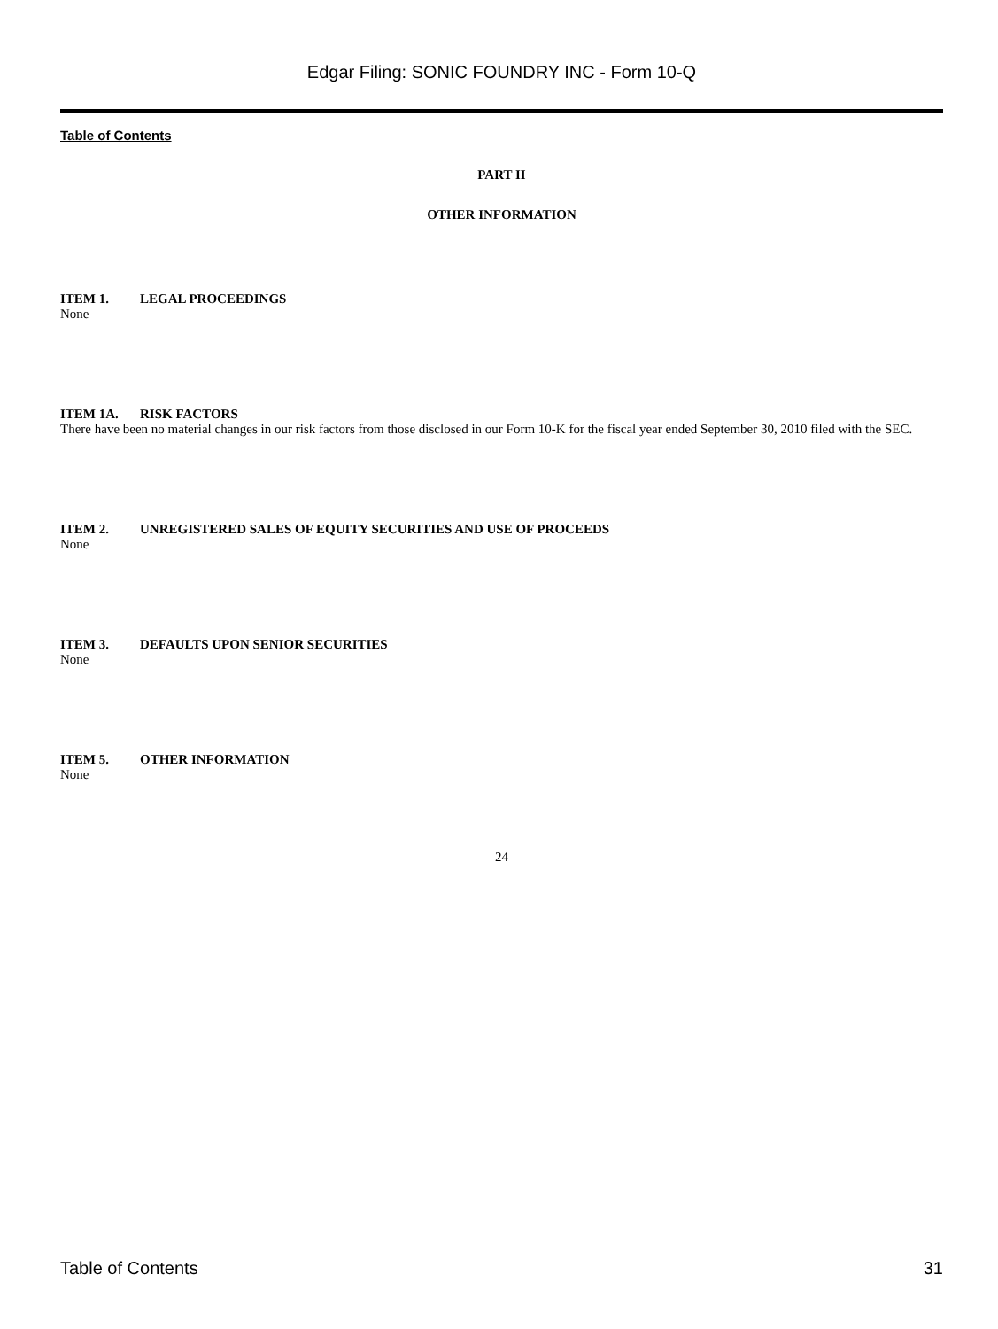Edgar Filing: SONIC FOUNDRY INC - Form 10-Q
Table of Contents
PART II
OTHER INFORMATION
ITEM 1. LEGAL PROCEEDINGS
None
ITEM 1A. RISK FACTORS
There have been no material changes in our risk factors from those disclosed in our Form 10-K for the fiscal year ended September 30, 2010 filed with the SEC.
ITEM 2. UNREGISTERED SALES OF EQUITY SECURITIES AND USE OF PROCEEDS
None
ITEM 3. DEFAULTS UPON SENIOR SECURITIES
None
ITEM 5. OTHER INFORMATION
None
24
Table of Contents 31